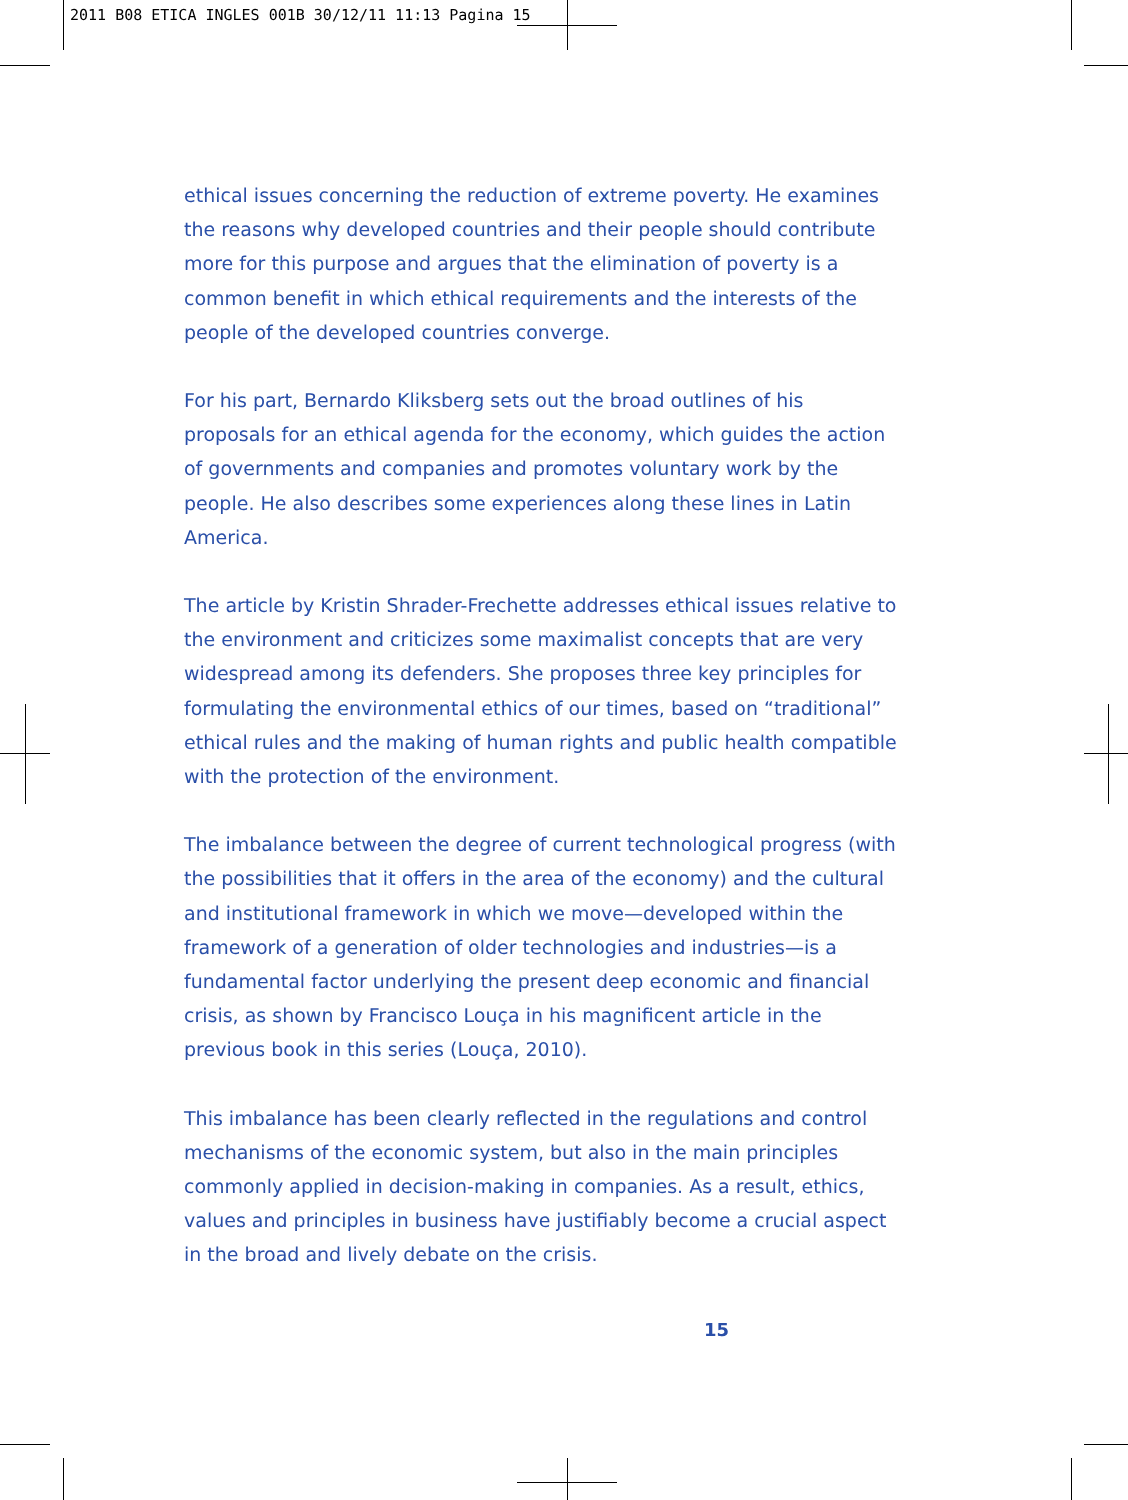2011 B08 ETICA INGLES 001B 30/12/11 11:13 Pagina 15
ethical issues concerning the reduction of extreme poverty. He examines the reasons why developed countries and their people should contribute more for this purpose and argues that the elimination of poverty is a common benefit in which ethical requirements and the interests of the people of the developed countries converge.
For his part, Bernardo Kliksberg sets out the broad outlines of his proposals for an ethical agenda for the economy, which guides the action of governments and companies and promotes voluntary work by the people. He also describes some experiences along these lines in Latin America.
The article by Kristin Shrader-Frechette addresses ethical issues relative to the environment and criticizes some maximalist concepts that are very widespread among its defenders. She proposes three key principles for formulating the environmental ethics of our times, based on “traditional” ethical rules and the making of human rights and public health compatible with the protection of the environment.
The imbalance between the degree of current technological progress (with the possibilities that it offers in the area of the economy) and the cultural and institutional framework in which we move—developed within the framework of a generation of older technologies and industries—is a fundamental factor underlying the present deep economic and financial crisis, as shown by Francisco Louça in his magnificent article in the previous book in this series (Louça, 2010).
This imbalance has been clearly reflected in the regulations and control mechanisms of the economic system, but also in the main principles commonly applied in decision-making in companies. As a result, ethics, values and principles in business have justifiably become a crucial aspect in the broad and lively debate on the crisis.
15